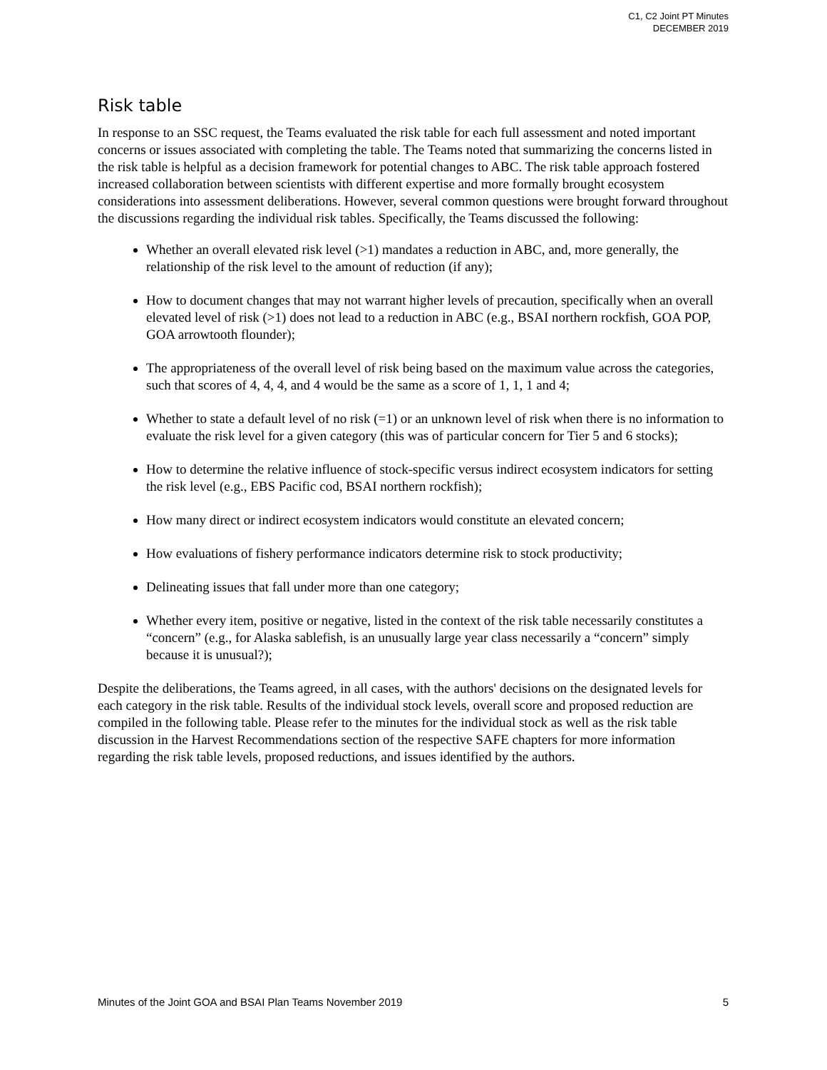C1, C2 Joint PT Minutes
DECEMBER 2019
Risk table
In response to an SSC request, the Teams evaluated the risk table for each full assessment and noted important concerns or issues associated with completing the table. The Teams noted that summarizing the concerns listed in the risk table is helpful as a decision framework for potential changes to ABC. The risk table approach fostered increased collaboration between scientists with different expertise and more formally brought ecosystem considerations into assessment deliberations. However, several common questions were brought forward throughout the discussions regarding the individual risk tables. Specifically, the Teams discussed the following:
Whether an overall elevated risk level (>1) mandates a reduction in ABC, and, more generally, the relationship of the risk level to the amount of reduction (if any);
How to document changes that may not warrant higher levels of precaution, specifically when an overall elevated level of risk (>1) does not lead to a reduction in ABC (e.g., BSAI northern rockfish, GOA POP, GOA arrowtooth flounder);
The appropriateness of the overall level of risk being based on the maximum value across the categories, such that scores of 4, 4, 4, and 4 would be the same as a score of 1, 1, 1 and 4;
Whether to state a default level of no risk (=1) or an unknown level of risk when there is no information to evaluate the risk level for a given category (this was of particular concern for Tier 5 and 6 stocks);
How to determine the relative influence of stock-specific versus indirect ecosystem indicators for setting the risk level (e.g., EBS Pacific cod, BSAI northern rockfish);
How many direct or indirect ecosystem indicators would constitute an elevated concern;
How evaluations of fishery performance indicators determine risk to stock productivity;
Delineating issues that fall under more than one category;
Whether every item, positive or negative, listed in the context of the risk table necessarily constitutes a “concern” (e.g., for Alaska sablefish, is an unusually large year class necessarily a “concern” simply because it is unusual?);
Despite the deliberations, the Teams agreed, in all cases, with the authors' decisions on the designated levels for each category in the risk table. Results of the individual stock levels, overall score and proposed reduction are compiled in the following table. Please refer to the minutes for the individual stock as well as the risk table discussion in the Harvest Recommendations section of the respective SAFE chapters for more information regarding the risk table levels, proposed reductions, and issues identified by the authors.
Minutes of the Joint GOA and BSAI Plan Teams November 2019 5